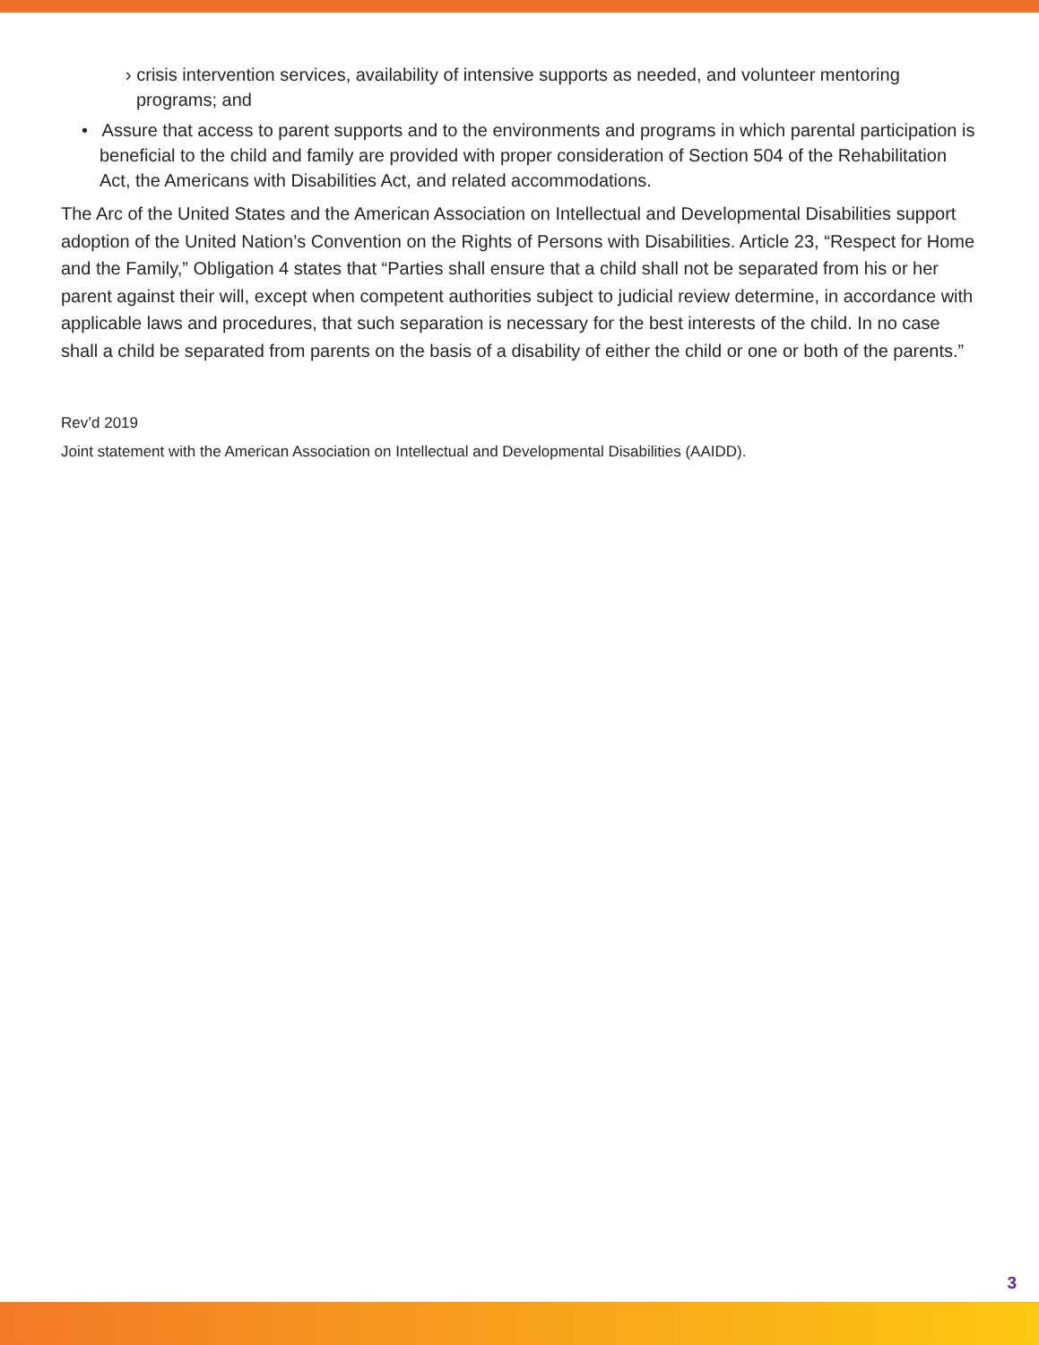› crisis intervention services, availability of intensive supports as needed, and volunteer mentoring programs; and
• Assure that access to parent supports and to the environments and programs in which parental participation is beneficial to the child and family are provided with proper consideration of Section 504 of the Rehabilitation Act, the Americans with Disabilities Act, and related accommodations.
The Arc of the United States and the American Association on Intellectual and Developmental Disabilities support adoption of the United Nation’s Convention on the Rights of Persons with Disabilities. Article 23, “Respect for Home and the Family,” Obligation 4 states that “Parties shall ensure that a child shall not be separated from his or her parent against their will, except when competent authorities subject to judicial review determine, in accordance with applicable laws and procedures, that such separation is necessary for the best interests of the child. In no case shall a child be separated from parents on the basis of a disability of either the child or one or both of the parents.”
Rev’d 2019
Joint statement with the American Association on Intellectual and Developmental Disabilities (AAIDD).
3